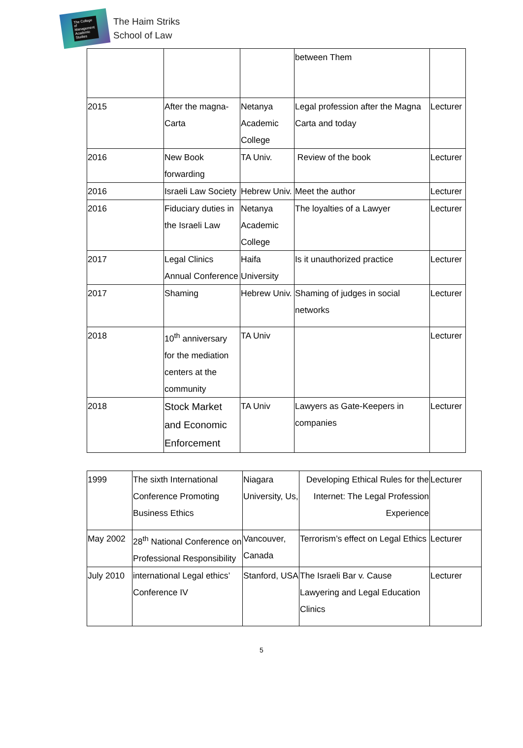The College of Management Academic Studies
The Haim Striks
School of Law
| | | | between Them | |
| 2015 | After the magna-Carta | Netanya Academic College | Legal profession after the Magna Carta and today | Lecturer |
| 2016 | New Book forwarding | TA Univ. | Review of the book | Lecturer |
| 2016 | Israeli Law Society | Hebrew Univ. | Meet the author | Lecturer |
| 2016 | Fiduciary duties in the Israeli Law | Netanya Academic College | The loyalties of a Lawyer | Lecturer |
| 2017 | Legal Clinics Annual Conference | Haifa University | Is it unauthorized practice | Lecturer |
| 2017 | Shaming | Hebrew Univ. | Shaming of judges in social networks | Lecturer |
| 2018 | 10<sup>th</sup> anniversary for the mediation centers at the community | TA Univ | | Lecturer |
| 2018 | Stock Market and Economic Enforcement | TA Univ | Lawyers as Gate-Keepers in companies | Lecturer |
| 1999 | The sixth International Conference Promoting Business Ethics | Niagara University, Us, | Developing Ethical Rules for the Internet: The Legal Profession Experience | Lecturer |
| May 2002 | 28<sup>th</sup> National Conference on Professional Responsibility | Vancouver, Canada | Terrorism’s effect on Legal Ethics | Lecturer |
| July 2010 | international Legal ethics’ Conference IV | Stanford, USA | The Israeli Bar v. Cause Lawyering and Legal Education Clinics | Lecturer |
5